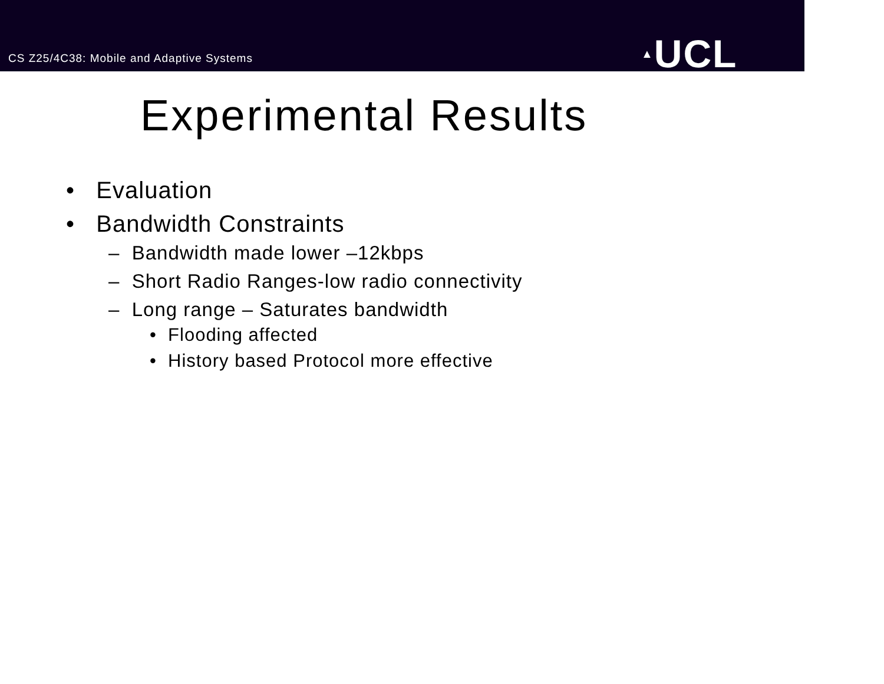CS Z25/4C38: Mobile and Adaptive Systems
▲UCL
Experimental Results
• Evaluation
• Bandwidth Constraints
– Bandwidth made lower –12kbps
– Short Radio Ranges-low radio connectivity
– Long range – Saturates bandwidth
• Flooding affected
• History based Protocol more effective